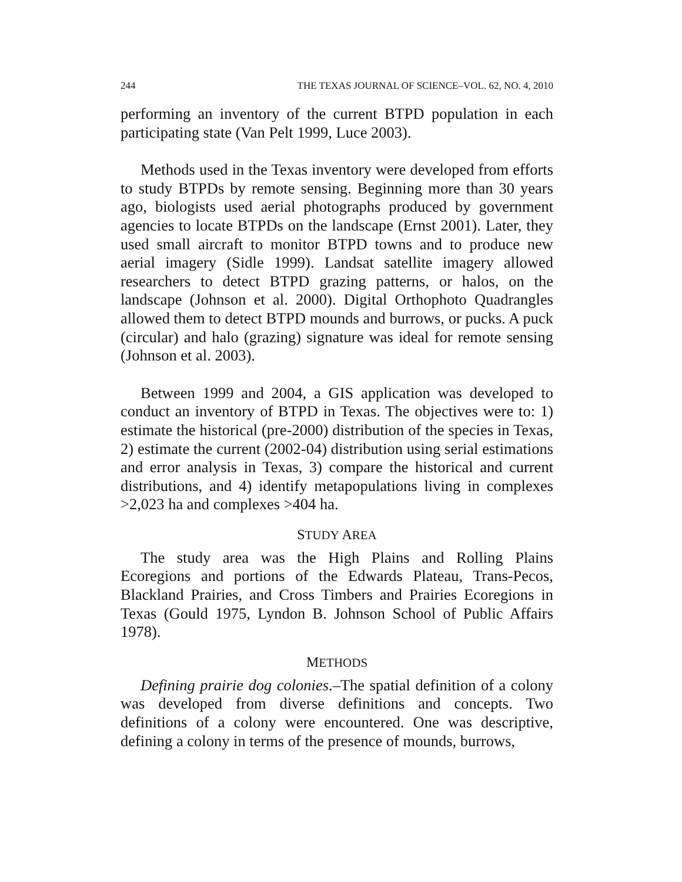244 THE TEXAS JOURNAL OF SCIENCE–VOL. 62, NO. 4, 2010
performing an inventory of the current BTPD population in each participating state (Van Pelt 1999, Luce 2003).
Methods used in the Texas inventory were developed from efforts to study BTPDs by remote sensing. Beginning more than 30 years ago, biologists used aerial photographs produced by government agencies to locate BTPDs on the landscape (Ernst 2001). Later, they used small aircraft to monitor BTPD towns and to produce new aerial imagery (Sidle 1999). Landsat satellite imagery allowed researchers to detect BTPD grazing patterns, or halos, on the landscape (Johnson et al. 2000). Digital Orthophoto Quadrangles allowed them to detect BTPD mounds and burrows, or pucks. A puck (circular) and halo (grazing) signature was ideal for remote sensing (Johnson et al. 2003).
Between 1999 and 2004, a GIS application was developed to conduct an inventory of BTPD in Texas. The objectives were to: 1) estimate the historical (pre-2000) distribution of the species in Texas, 2) estimate the current (2002-04) distribution using serial estimations and error analysis in Texas, 3) compare the historical and current distributions, and 4) identify metapopulations living in complexes >2,023 ha and complexes >404 ha.
STUDY AREA
The study area was the High Plains and Rolling Plains Ecoregions and portions of the Edwards Plateau, Trans-Pecos, Blackland Prairies, and Cross Timbers and Prairies Ecoregions in Texas (Gould 1975, Lyndon B. Johnson School of Public Affairs 1978).
METHODS
Defining prairie dog colonies.–The spatial definition of a colony was developed from diverse definitions and concepts. Two definitions of a colony were encountered. One was descriptive, defining a colony in terms of the presence of mounds, burrows,